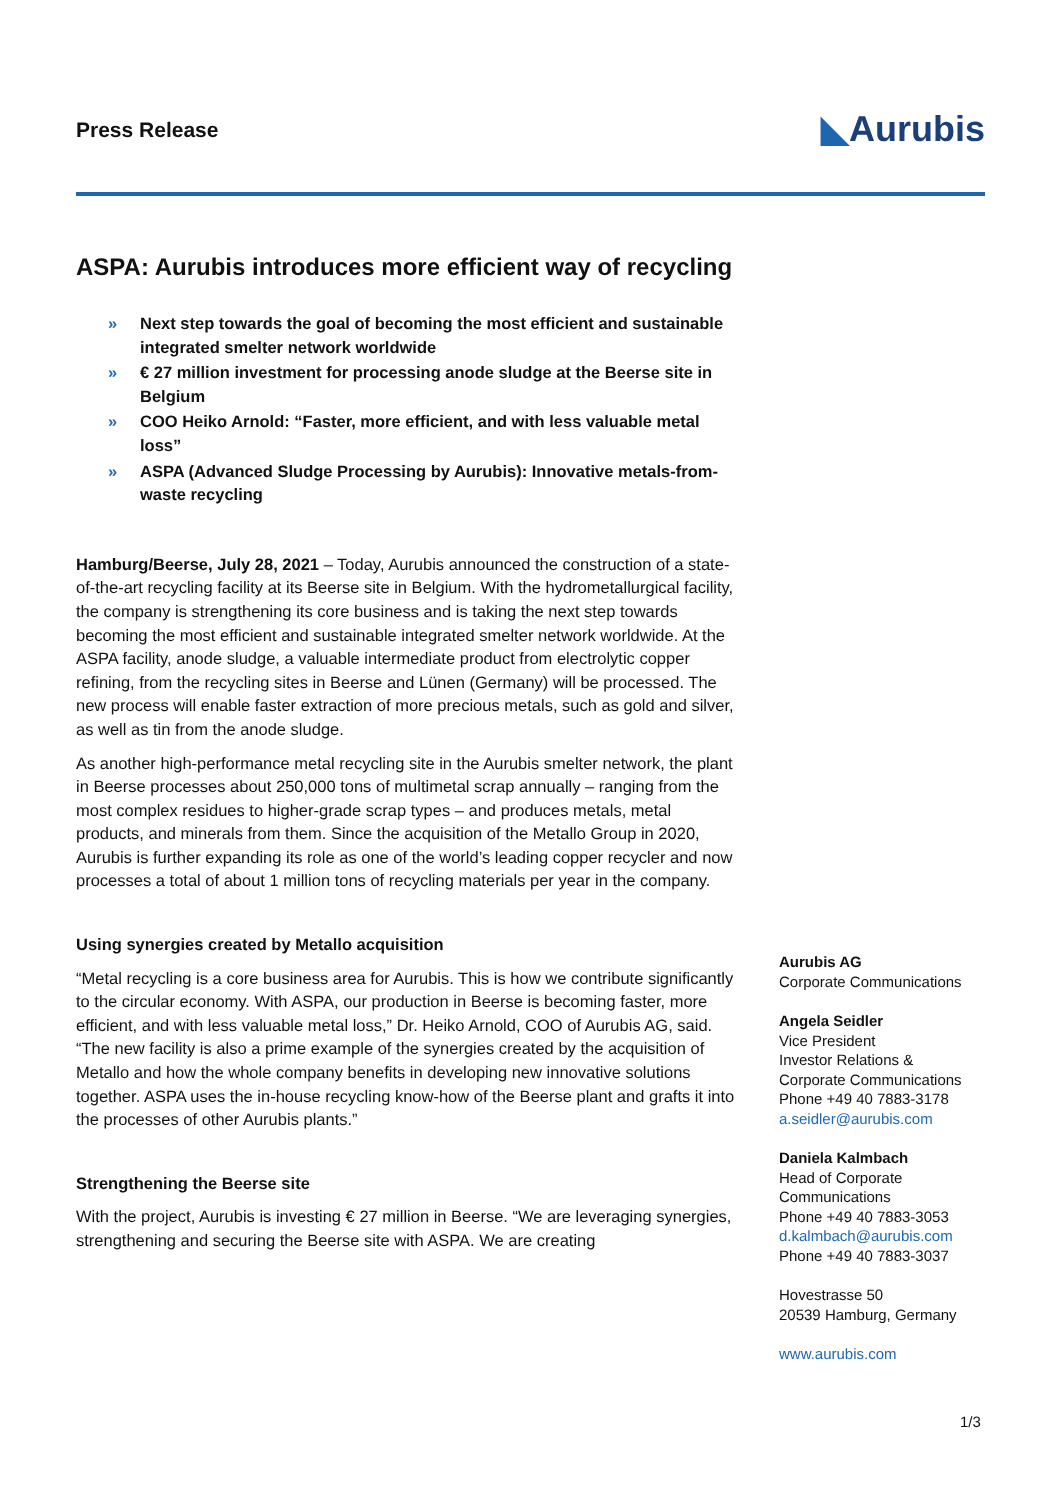Press Release
◣Aurubis
ASPA: Aurubis introduces more efficient way of recycling
» Next step towards the goal of becoming the most efficient and sustainable integrated smelter network worldwide
» € 27 million investment for processing anode sludge at the Beerse site in Belgium
» COO Heiko Arnold: “Faster, more efficient, and with less valuable metal loss”
» ASPA (Advanced Sludge Processing by Aurubis): Innovative metals-from-waste recycling
Hamburg/Beerse, July 28, 2021 – Today, Aurubis announced the construction of a state-of-the-art recycling facility at its Beerse site in Belgium. With the hydrometallurgical facility, the company is strengthening its core business and is taking the next step towards becoming the most efficient and sustainable integrated smelter network worldwide. At the ASPA facility, anode sludge, a valuable intermediate product from electrolytic copper refining, from the recycling sites in Beerse and Lünen (Germany) will be processed. The new process will enable faster extraction of more precious metals, such as gold and silver, as well as tin from the anode sludge.
As another high-performance metal recycling site in the Aurubis smelter network, the plant in Beerse processes about 250,000 tons of multimetal scrap annually – ranging from the most complex residues to higher-grade scrap types – and produces metals, metal products, and minerals from them. Since the acquisition of the Metallo Group in 2020, Aurubis is further expanding its role as one of the world’s leading copper recycler and now processes a total of about 1 million tons of recycling materials per year in the company.
Using synergies created by Metallo acquisition
“Metal recycling is a core business area for Aurubis. This is how we contribute significantly to the circular economy. With ASPA, our production in Beerse is becoming faster, more efficient, and with less valuable metal loss,” Dr. Heiko Arnold, COO of Aurubis AG, said. “The new facility is also a prime example of the synergies created by the acquisition of Metallo and how the whole company benefits in developing new innovative solutions together. ASPA uses the in-house recycling know-how of the Beerse plant and grafts it into the processes of other Aurubis plants.”
Strengthening the Beerse site
With the project, Aurubis is investing € 27 million in Beerse. “We are leveraging synergies, strengthening and securing the Beerse site with ASPA. We are creating
Aurubis AG
Corporate Communications
Angela Seidler
Vice President
Investor Relations &
Corporate Communications
Phone +49 40 7883-3178
a.seidler@aurubis.com
Daniela Kalmbach
Head of Corporate
Communications
Phone +49 40 7883-3053
d.kalmbach@aurubis.com
Phone +49 40 7883-3037
Hovestrasse 50
20539 Hamburg, Germany
www.aurubis.com
1/3